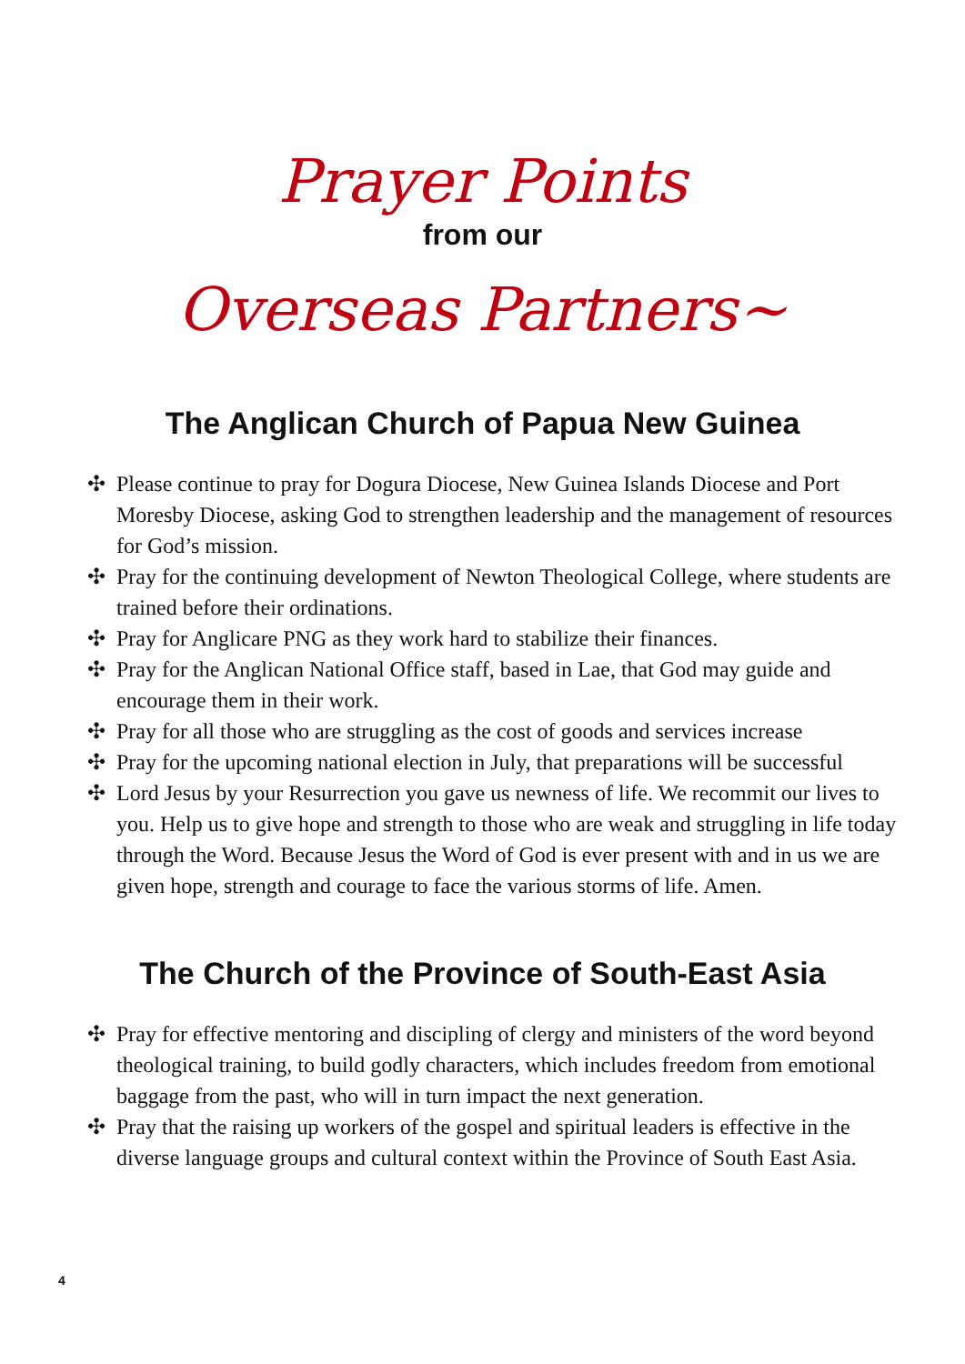Prayer Points
from our
Overseas Partners~
The Anglican Church of Papua New Guinea
✣ Please continue to pray for Dogura Diocese, New Guinea Islands Diocese and Port Moresby Diocese, asking God to strengthen leadership and the management of resources for God’s mission.
✣ Pray for the continuing development of Newton Theological College, where students are trained before their ordinations.
✣ Pray for Anglicare PNG as they work hard to stabilize their finances.
✣ Pray for the Anglican National Office staff, based in Lae, that God may guide and encourage them in their work.
✣ Pray for all those who are struggling as the cost of goods and services increase
✣ Pray for the upcoming national election in July, that preparations will be successful
✣ Lord Jesus by your Resurrection you gave us newness of life. We recommit our lives to you. Help us to give hope and strength to those who are weak and struggling in life today through the Word. Because Jesus the Word of God is ever present with and in us we are given hope, strength and courage to face the various storms of life. Amen.
The Church of the Province of South-East Asia
✣ Pray for effective mentoring and discipling of clergy and ministers of the word beyond theological training, to build godly characters, which includes freedom from emotional baggage from the past, who will in turn impact the next generation.
✣ Pray that the raising up workers of the gospel and spiritual leaders is effective in the diverse language groups and cultural context within the Province of South East Asia.
4